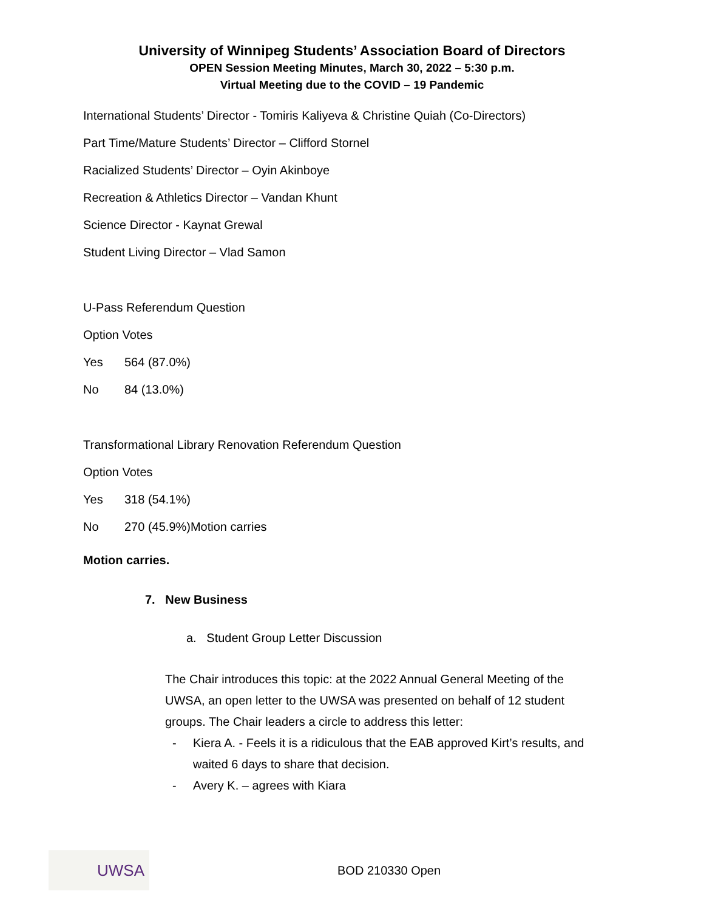University of Winnipeg Students’ Association Board of Directors
OPEN Session Meeting Minutes, March 30, 2022 – 5:30 p.m.
Virtual Meeting due to the COVID – 19 Pandemic
International Students’ Director - Tomiris Kaliyeva & Christine Quiah (Co-Directors)
Part Time/Mature Students’ Director – Clifford Stornel
Racialized Students’ Director – Oyin Akinboye
Recreation & Athletics Director – Vandan Khunt
Science Director - Kaynat Grewal
Student Living Director – Vlad Samon
U-Pass Referendum Question
Option Votes
Yes 564 (87.0%)
No 84 (13.0%)
Transformational Library Renovation Referendum Question
Option Votes
Yes 318 (54.1%)
No 270 (45.9%)Motion carries
Motion carries.
7. New Business
a. Student Group Letter Discussion
The Chair introduces this topic: at the 2022 Annual General Meeting of the UWSA, an open letter to the UWSA was presented on behalf of 12 student groups. The Chair leaders a circle to address this letter:
- Kiera A. - Feels it is a ridiculous that the EAB approved Kirt’s results, and waited 6 days to share that decision.
- Avery K. – agrees with Kiara
UWSA
BOD 210330 Open